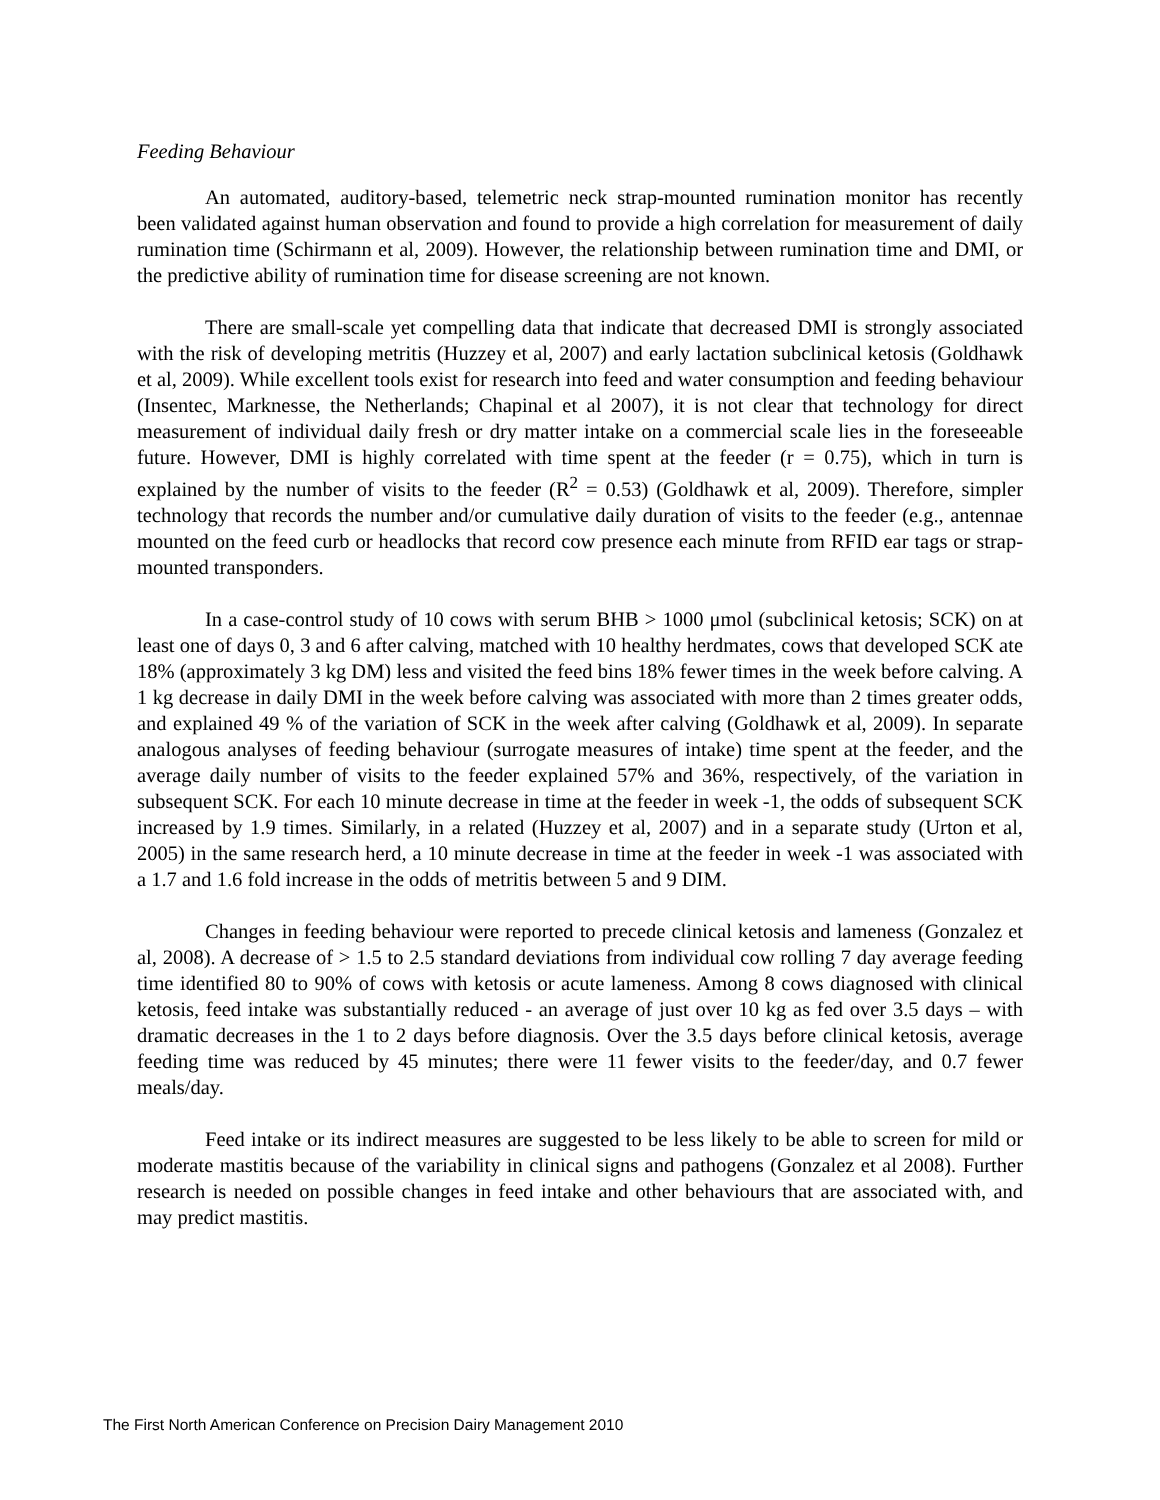Feeding Behaviour
An automated, auditory-based, telemetric neck strap-mounted rumination monitor has recently been validated against human observation and found to provide a high correlation for measurement of daily rumination time (Schirmann et al, 2009). However, the relationship between rumination time and DMI, or the predictive ability of rumination time for disease screening are not known.
There are small-scale yet compelling data that indicate that decreased DMI is strongly associated with the risk of developing metritis (Huzzey et al, 2007) and early lactation subclinical ketosis (Goldhawk et al, 2009). While excellent tools exist for research into feed and water consumption and feeding behaviour (Insentec, Marknesse, the Netherlands; Chapinal et al 2007), it is not clear that technology for direct measurement of individual daily fresh or dry matter intake on a commercial scale lies in the foreseeable future. However, DMI is highly correlated with time spent at the feeder (r = 0.75), which in turn is explained by the number of visits to the feeder (R<sup>2</sup> = 0.53) (Goldhawk et al, 2009). Therefore, simpler technology that records the number and/or cumulative daily duration of visits to the feeder (e.g., antennae mounted on the feed curb or headlocks that record cow presence each minute from RFID ear tags or strap-mounted transponders.
In a case-control study of 10 cows with serum BHB > 1000 μmol (subclinical ketosis; SCK) on at least one of days 0, 3 and 6 after calving, matched with 10 healthy herdmates, cows that developed SCK ate 18% (approximately 3 kg DM) less and visited the feed bins 18% fewer times in the week before calving. A 1 kg decrease in daily DMI in the week before calving was associated with more than 2 times greater odds, and explained 49 % of the variation of SCK in the week after calving (Goldhawk et al, 2009). In separate analogous analyses of feeding behaviour (surrogate measures of intake) time spent at the feeder, and the average daily number of visits to the feeder explained 57% and 36%, respectively, of the variation in subsequent SCK. For each 10 minute decrease in time at the feeder in week -1, the odds of subsequent SCK increased by 1.9 times. Similarly, in a related (Huzzey et al, 2007) and in a separate study (Urton et al, 2005) in the same research herd, a 10 minute decrease in time at the feeder in week -1 was associated with a 1.7 and 1.6 fold increase in the odds of metritis between 5 and 9 DIM.
Changes in feeding behaviour were reported to precede clinical ketosis and lameness (Gonzalez et al, 2008). A decrease of > 1.5 to 2.5 standard deviations from individual cow rolling 7 day average feeding time identified 80 to 90% of cows with ketosis or acute lameness. Among 8 cows diagnosed with clinical ketosis, feed intake was substantially reduced - an average of just over 10 kg as fed over 3.5 days – with dramatic decreases in the 1 to 2 days before diagnosis. Over the 3.5 days before clinical ketosis, average feeding time was reduced by 45 minutes; there were 11 fewer visits to the feeder/day, and 0.7 fewer meals/day.
Feed intake or its indirect measures are suggested to be less likely to be able to screen for mild or moderate mastitis because of the variability in clinical signs and pathogens (Gonzalez et al 2008). Further research is needed on possible changes in feed intake and other behaviours that are associated with, and may predict mastitis.
The First North American Conference on Precision Dairy Management 2010